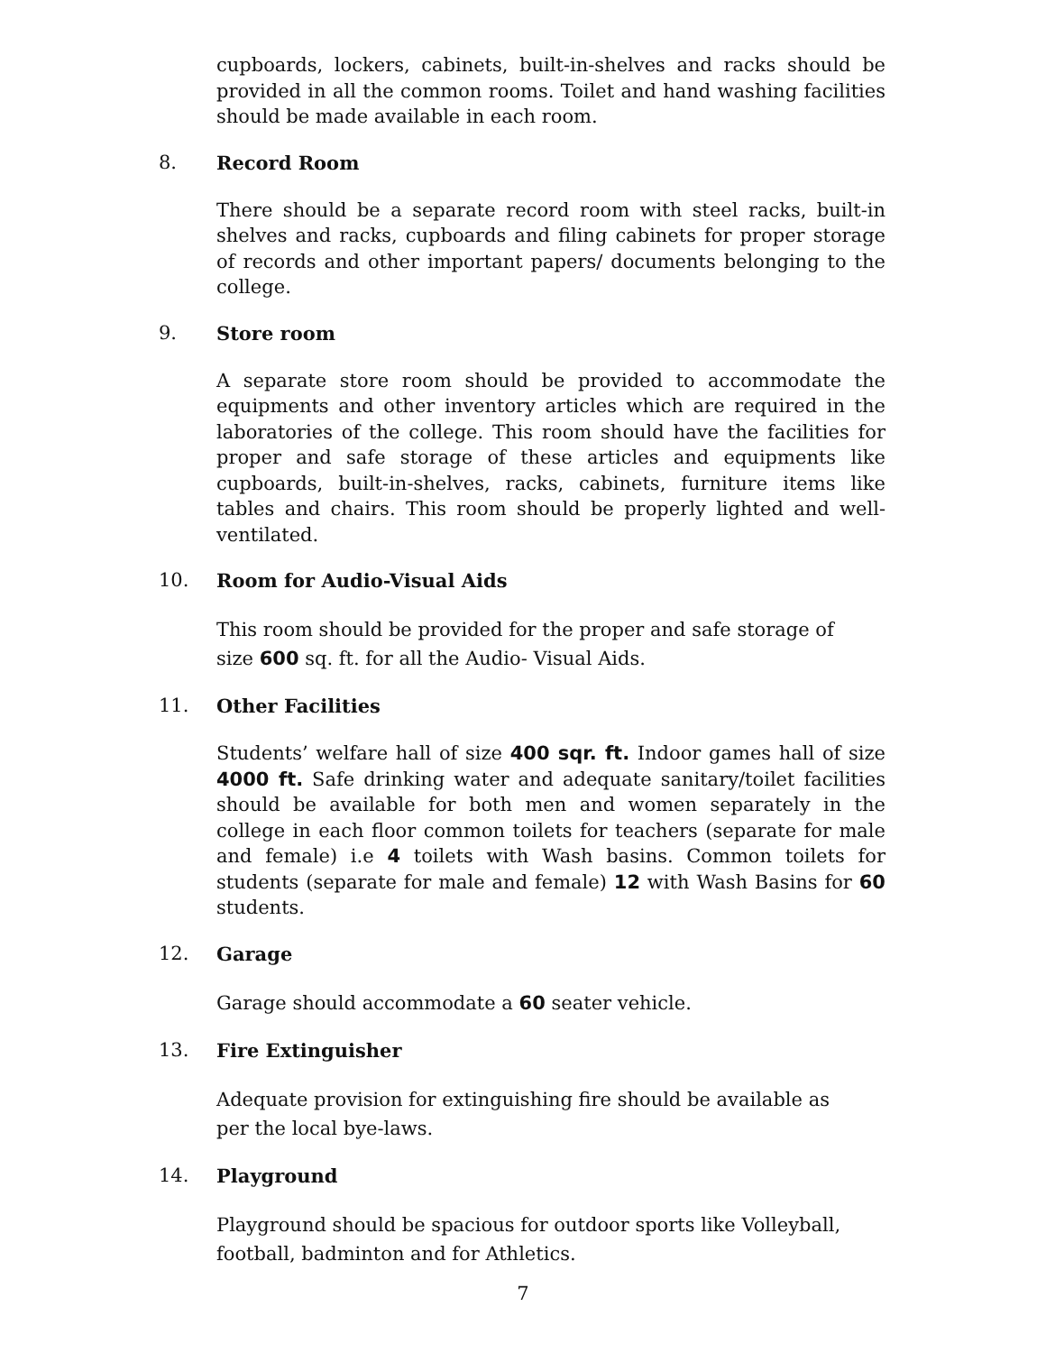cupboards, lockers, cabinets, built-in-shelves and racks should be provided in all the common rooms. Toilet and hand washing facilities should be made available in each room.
8. Record Room
There should be a separate record room with steel racks, built-in shelves and racks, cupboards and filing cabinets for proper storage of records and other important papers/ documents belonging to the college.
9. Store room
A separate store room should be provided to accommodate the equipments and other inventory articles which are required in the laboratories of the college. This room should have the facilities for proper and safe storage of these articles and equipments like cupboards, built-in-shelves, racks, cabinets, furniture items like tables and chairs. This room should be properly lighted and well-ventilated.
10. Room for Audio-Visual Aids
This room should be provided for the proper and safe storage of
size 600 sq. ft. for all the Audio- Visual Aids.
11. Other Facilities
Students’ welfare hall of size 400 sqr. ft. Indoor games hall of size 4000 ft. Safe drinking water and adequate sanitary/toilet facilities should be available for both men and women separately in the college in each floor common toilets for teachers (separate for male and female) i.e 4 toilets with Wash basins. Common toilets for students (separate for male and female) 12 with Wash Basins for 60 students.
12. Garage
Garage should accommodate a 60 seater vehicle.
13. Fire Extinguisher
Adequate provision for extinguishing fire should be available as
per the local bye-laws.
14. Playground
Playground should be spacious for outdoor sports like Volleyball,
football, badminton and for Athletics.
7